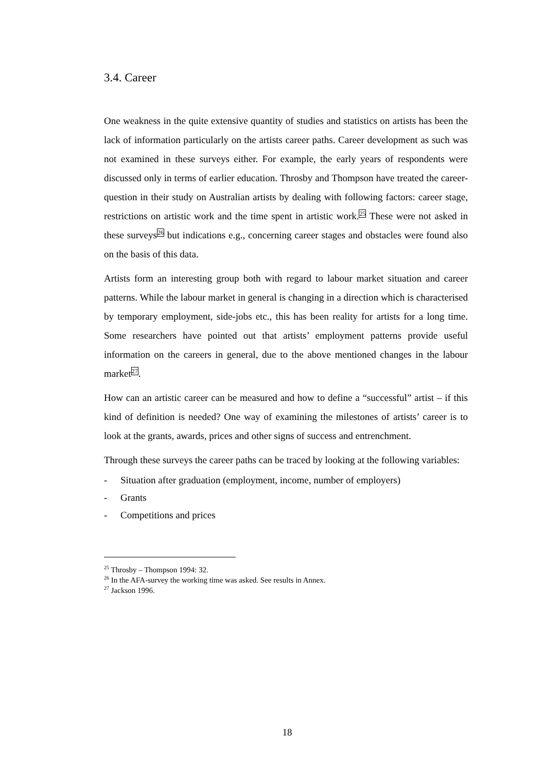3.4. Career
One weakness in the quite extensive quantity of studies and statistics on artists has been the lack of information particularly on the artists career paths. Career development as such was not examined in these surveys either. For example, the early years of respondents were discussed only in terms of earlier education. Throsby and Thompson have treated the career-question in their study on Australian artists by dealing with following factors: career stage, restrictions on artistic work and the time spent in artistic work.<sup>25</sup> These were not asked in these surveys<sup>26</sup> but indications e.g., concerning career stages and obstacles were found also on the basis of this data.
Artists form an interesting group both with regard to labour market situation and career patterns. While the labour market in general is changing in a direction which is characterised by temporary employment, side-jobs etc., this has been reality for artists for a long time. Some researchers have pointed out that artists’ employment patterns provide useful information on the careers in general, due to the above mentioned changes in the labour market<sup>27</sup>.
How can an artistic career can be measured and how to define a “successful” artist – if this kind of definition is needed? One way of examining the milestones of artists’ career is to look at the grants, awards, prices and other signs of success and entrenchment.
Through these surveys the career paths can be traced by looking at the following variables:
- Situation after graduation (employment, income, number of employers)
- Grants
- Competitions and prices
<sup>25</sup> Throsby – Thompson 1994: 32.
<sup>26</sup> In the AFA-survey the working time was asked. See results in Annex.
<sup>27</sup> Jackson 1996.
18